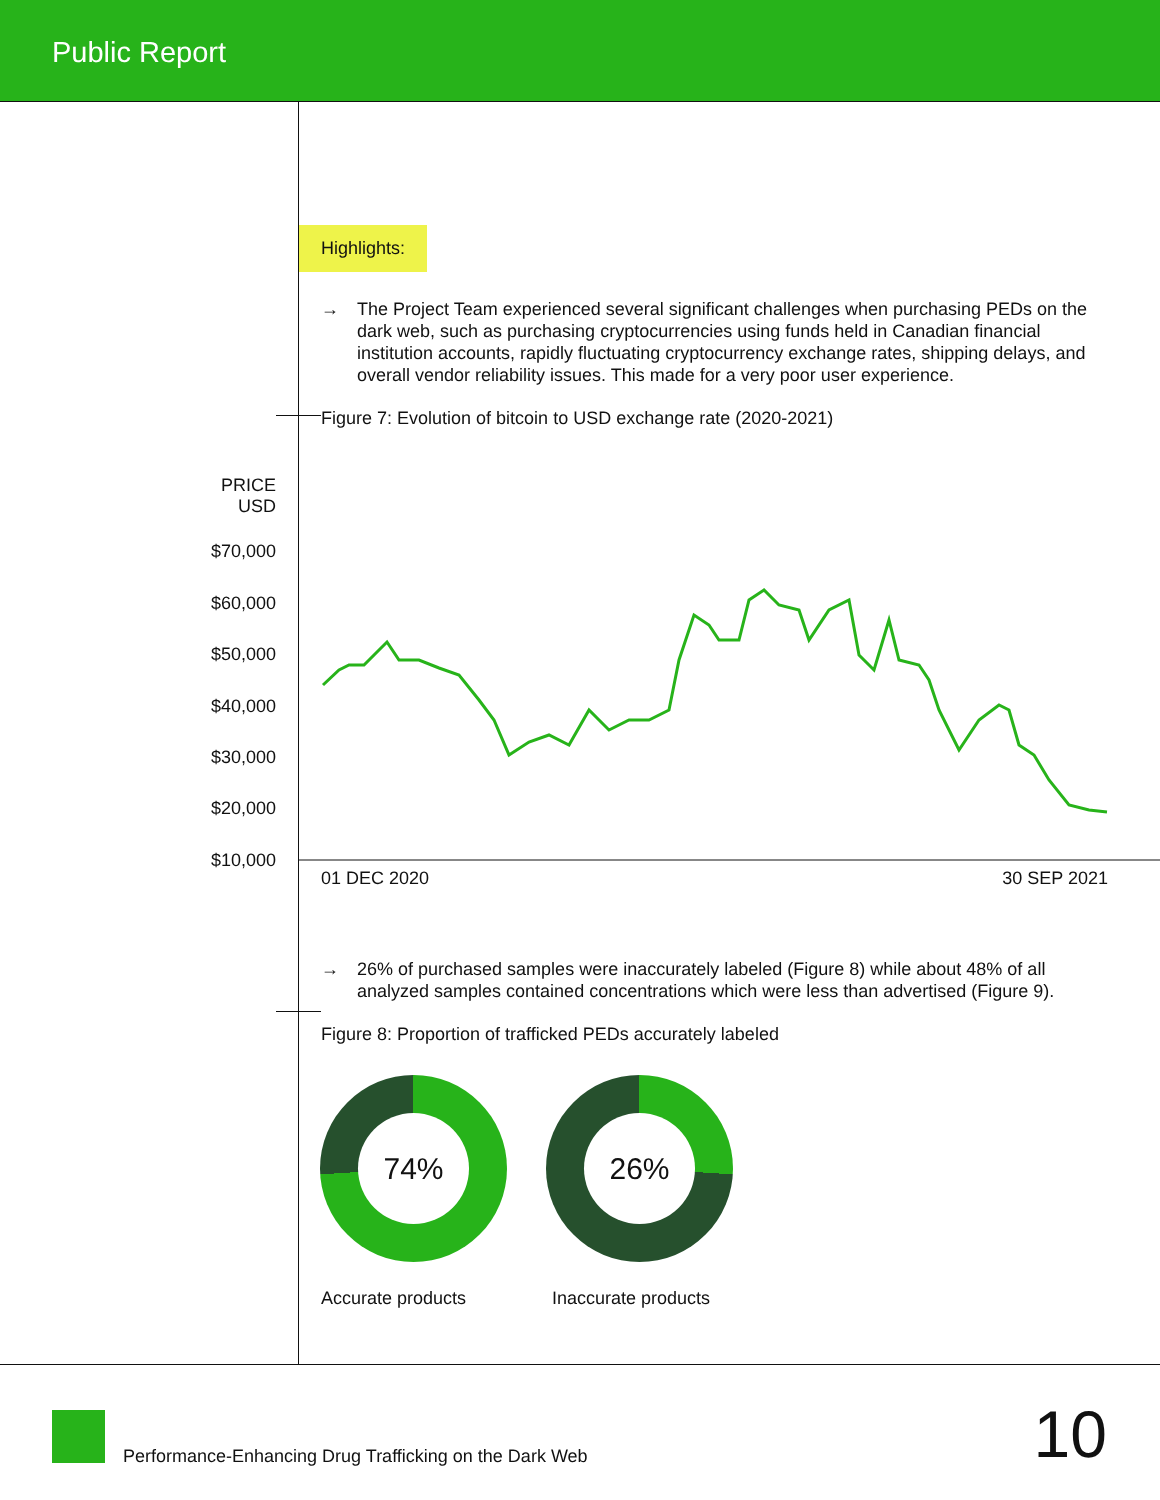Public Report
Highlights:
→ The Project Team experienced several significant challenges when purchasing PEDs on the dark web, such as purchasing cryptocurrencies using funds held in Canadian financial institution accounts, rapidly fluctuating cryptocurrency exchange rates, shipping delays, and overall vendor reliability issues. This made for a very poor user experience.
Figure 7: Evolution of bitcoin to USD exchange rate (2020-2021)
PRICE
USD
$70,000
$60,000
$50,000
$40,000
$30,000
$20,000
$10,000
01 DEC 2020 30 SEP 2021
→ 26% of purchased samples were inaccurately labeled (Figure 8) while about 48% of all analyzed samples contained concentrations which were less than advertised (Figure 9).
Figure 8: Proportion of trafficked PEDs accurately labeled
74% 26%
Accurate products Inaccurate products
Performance-Enhancing Drug Trafficking on the Dark Web 10